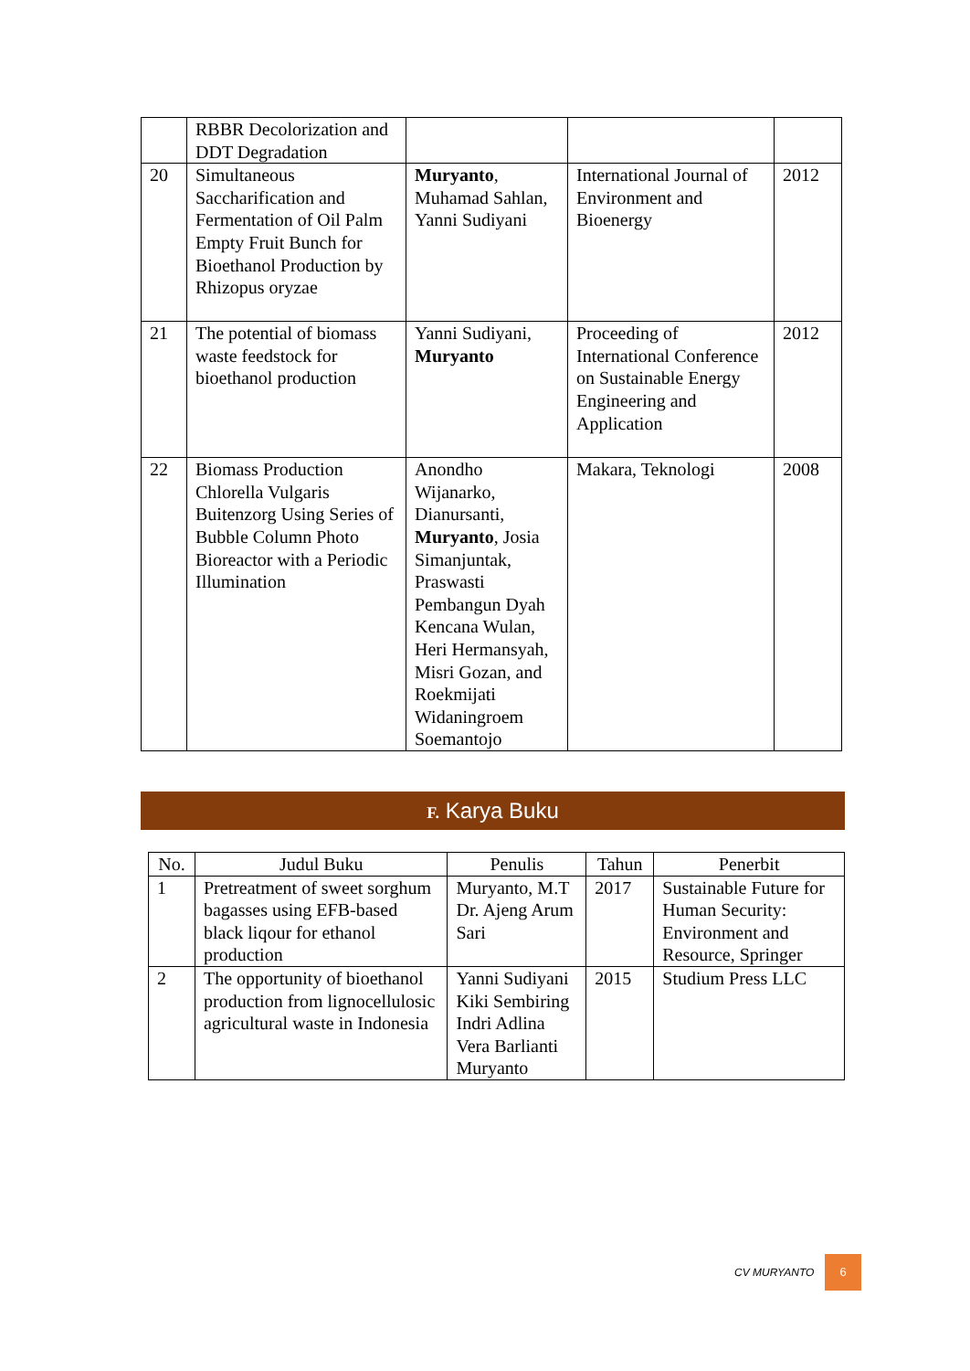| | RBBR Decolorization and DDT Degradation | | | |
| 20 | Simultaneous Saccharification and Fermentation of Oil Palm Empty Fruit Bunch for Bioethanol Production by Rhizopus oryzae | Muryanto , Muhamad Sahlan, Yanni Sudiyani | International Journal of Environment and Bioenergy | 2012 |
| 21 | The potential of biomass waste feedstock for bioethanol production | Yanni Sudiyani, Muryanto | Proceeding of International Conference on Sustainable Energy Engineering and Application | 2012 |
| 22 | Biomass Production Chlorella Vulgaris Buitenzorg Using Series of Bubble Column Photo Bioreactor with a Periodic Illumination | Anondho Wijanarko, Dianursanti, Muryanto , Josia Simanjuntak, Praswasti Pembangun Dyah Kencana Wulan, Heri Hermansyah, Misri Gozan, and Roekmijati Widaningroem Soemantojo | Makara, Teknologi | 2008 |
F. Karya Buku
| No. | Judul Buku | Penulis | Tahun | Penerbit |
| --- | --- | --- | --- | --- |
| 1 | Pretreatment of sweet sorghum bagasses using EFB-based black liqour for ethanol production | Muryanto, M.T Dr. Ajeng Arum Sari | 2017 | Sustainable Future for Human Security: Environment and Resource, Springer |
| 2 | The opportunity of bioethanol production from lignocellulosic agricultural waste in Indonesia | Yanni Sudiyani Kiki Sembiring Indri Adlina Vera Barlianti Muryanto | 2015 | Studium Press LLC |
CV MURYANTO 6